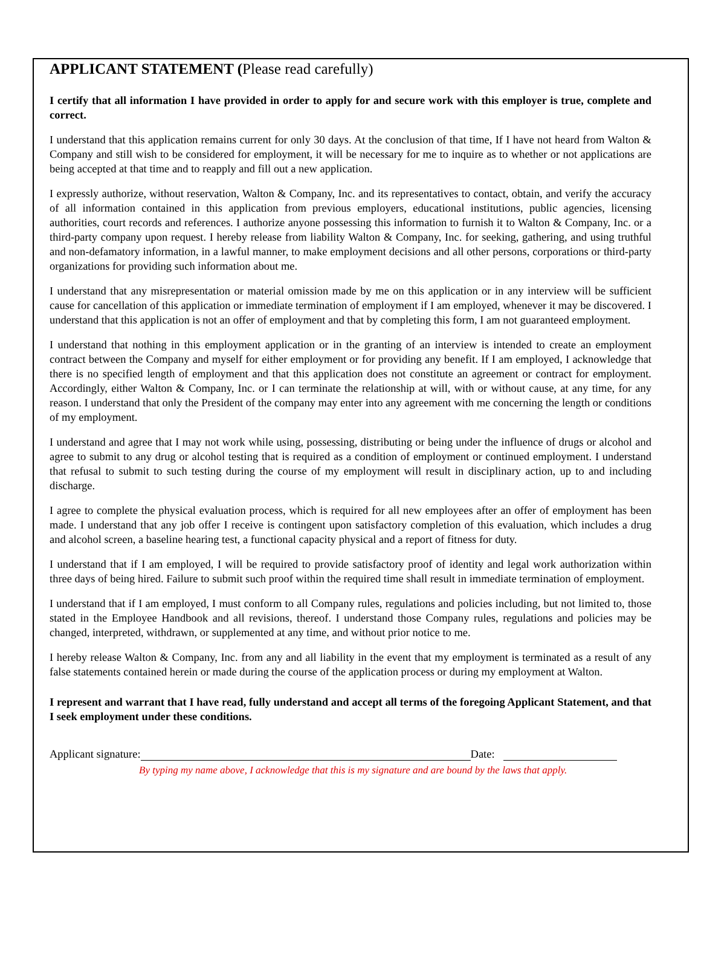APPLICANT STATEMENT (Please read carefully)
I certify that all information I have provided in order to apply for and secure work with this employer is true, complete and correct.
I understand that this application remains current for only 30 days. At the conclusion of that time, If I have not heard from Walton & Company and still wish to be considered for employment, it will be necessary for me to inquire as to whether or not applications are being accepted at that time and to reapply and fill out a new application.
I expressly authorize, without reservation, Walton & Company, Inc. and its representatives to contact, obtain, and verify the accuracy of all information contained in this application from previous employers, educational institutions, public agencies, licensing authorities, court records and references. I authorize anyone possessing this information to furnish it to Walton & Company, Inc. or a third-party company upon request. I hereby release from liability Walton & Company, Inc. for seeking, gathering, and using truthful and non-defamatory information, in a lawful manner, to make employment decisions and all other persons, corporations or third-party organizations for providing such information about me.
I understand that any misrepresentation or material omission made by me on this application or in any interview will be sufficient cause for cancellation of this application or immediate termination of employment if I am employed, whenever it may be discovered. I understand that this application is not an offer of employment and that by completing this form, I am not guaranteed employment.
I understand that nothing in this employment application or in the granting of an interview is intended to create an employment contract between the Company and myself for either employment or for providing any benefit. If I am employed, I acknowledge that there is no specified length of employment and that this application does not constitute an agreement or contract for employment. Accordingly, either Walton & Company, Inc. or I can terminate the relationship at will, with or without cause, at any time, for any reason. I understand that only the President of the company may enter into any agreement with me concerning the length or conditions of my employment.
I understand and agree that I may not work while using, possessing, distributing or being under the influence of drugs or alcohol and agree to submit to any drug or alcohol testing that is required as a condition of employment or continued employment. I understand that refusal to submit to such testing during the course of my employment will result in disciplinary action, up to and including discharge.
I agree to complete the physical evaluation process, which is required for all new employees after an offer of employment has been made. I understand that any job offer I receive is contingent upon satisfactory completion of this evaluation, which includes a drug and alcohol screen, a baseline hearing test, a functional capacity physical and a report of fitness for duty.
I understand that if I am employed, I will be required to provide satisfactory proof of identity and legal work authorization within three days of being hired. Failure to submit such proof within the required time shall result in immediate termination of employment.
I understand that if I am employed, I must conform to all Company rules, regulations and policies including, but not limited to, those stated in the Employee Handbook and all revisions, thereof. I understand those Company rules, regulations and policies may be changed, interpreted, withdrawn, or supplemented at any time, and without prior notice to me.
I hereby release Walton & Company, Inc. from any and all liability in the event that my employment is terminated as a result of any false statements contained herein or made during the course of the application process or during my employment at Walton.
I represent and warrant that I have read, fully understand and accept all terms of the foregoing Applicant Statement, and that I seek employment under these conditions.
Applicant signature: Date:
By typing my name above, I acknowledge that this is my signature and are bound by the laws that apply.